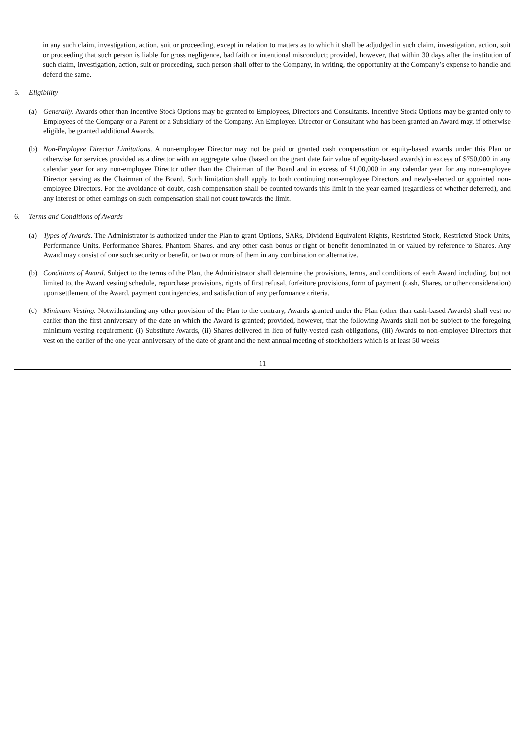in any such claim, investigation, action, suit or proceeding, except in relation to matters as to which it shall be adjudged in such claim, investigation, action, suit or proceeding that such person is liable for gross negligence, bad faith or intentional misconduct; provided, however, that within 30 days after the institution of such claim, investigation, action, suit or proceeding, such person shall offer to the Company, in writing, the opportunity at the Company’s expense to handle and defend the same.
5. Eligibility.
(a) Generally. Awards other than Incentive Stock Options may be granted to Employees, Directors and Consultants. Incentive Stock Options may be granted only to Employees of the Company or a Parent or a Subsidiary of the Company. An Employee, Director or Consultant who has been granted an Award may, if otherwise eligible, be granted additional Awards.
(b) Non-Employee Director Limitations. A non-employee Director may not be paid or granted cash compensation or equity-based awards under this Plan or otherwise for services provided as a director with an aggregate value (based on the grant date fair value of equity-based awards) in excess of $750,000 in any calendar year for any non-employee Director other than the Chairman of the Board and in excess of $1,00,000 in any calendar year for any non-employee Director serving as the Chairman of the Board. Such limitation shall apply to both continuing non-employee Directors and newly-elected or appointed non-employee Directors. For the avoidance of doubt, cash compensation shall be counted towards this limit in the year earned (regardless of whether deferred), and any interest or other earnings on such compensation shall not count towards the limit.
6. Terms and Conditions of Awards
(a) Types of Awards. The Administrator is authorized under the Plan to grant Options, SARs, Dividend Equivalent Rights, Restricted Stock, Restricted Stock Units, Performance Units, Performance Shares, Phantom Shares, and any other cash bonus or right or benefit denominated in or valued by reference to Shares. Any Award may consist of one such security or benefit, or two or more of them in any combination or alternative.
(b) Conditions of Award. Subject to the terms of the Plan, the Administrator shall determine the provisions, terms, and conditions of each Award including, but not limited to, the Award vesting schedule, repurchase provisions, rights of first refusal, forfeiture provisions, form of payment (cash, Shares, or other consideration) upon settlement of the Award, payment contingencies, and satisfaction of any performance criteria.
(c) Minimum Vesting. Notwithstanding any other provision of the Plan to the contrary, Awards granted under the Plan (other than cash-based Awards) shall vest no earlier than the first anniversary of the date on which the Award is granted; provided, however, that the following Awards shall not be subject to the foregoing minimum vesting requirement: (i) Substitute Awards, (ii) Shares delivered in lieu of fully-vested cash obligations, (iii) Awards to non-employee Directors that vest on the earlier of the one-year anniversary of the date of grant and the next annual meeting of stockholders which is at least 50 weeks
11